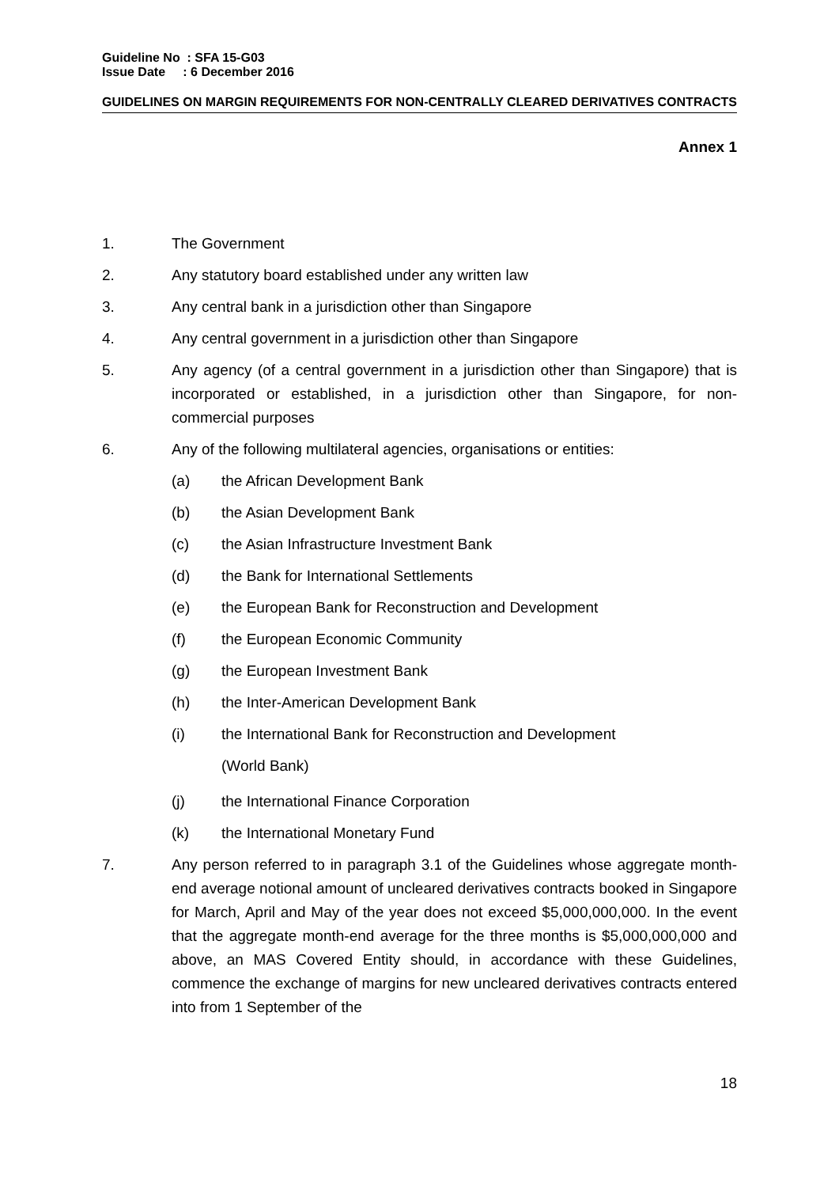Guideline No : SFA 15-G03
Issue Date : 6 December 2016
GUIDELINES ON MARGIN REQUIREMENTS FOR NON-CENTRALLY CLEARED DERIVATIVES CONTRACTS
Annex 1
1. The Government
2. Any statutory board established under any written law
3. Any central bank in a jurisdiction other than Singapore
4. Any central government in a jurisdiction other than Singapore
5. Any agency (of a central government in a jurisdiction other than Singapore) that is incorporated or established, in a jurisdiction other than Singapore, for non-commercial purposes
6. Any of the following multilateral agencies, organisations or entities:
(a) the African Development Bank
(b) the Asian Development Bank
(c) the Asian Infrastructure Investment Bank
(d) the Bank for International Settlements
(e) the European Bank for Reconstruction and Development
(f) the European Economic Community
(g) the European Investment Bank
(h) the Inter-American Development Bank
(i)
the International Bank for Reconstruction and Development
(World Bank)
(j) the International Finance Corporation
(k) the International Monetary Fund
7. Any person referred to in paragraph 3.1 of the Guidelines whose aggregate month-end average notional amount of uncleared derivatives contracts booked in Singapore for March, April and May of the year does not exceed $5,000,000,000. In the event that the aggregate month-end average for the three months is $5,000,000,000 and above, an MAS Covered Entity should, in accordance with these Guidelines, commence the exchange of margins for new uncleared derivatives contracts entered into from 1 September of the
18